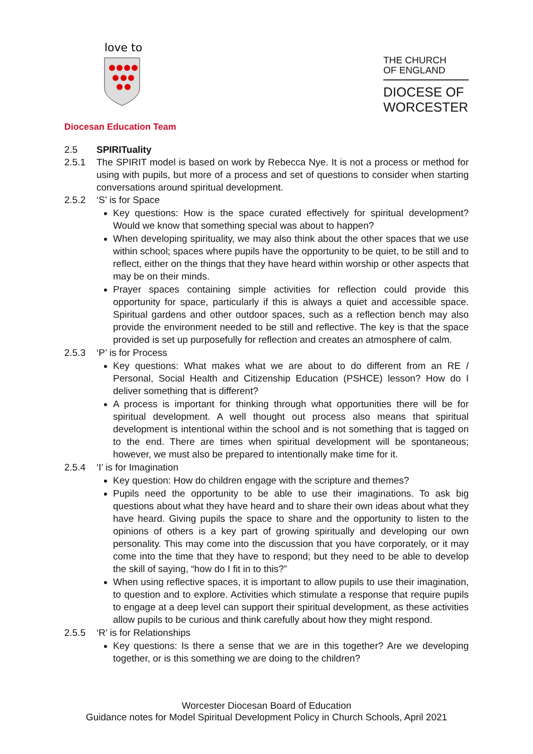love to
Diocesan Education Team
THE CHURCH
OF ENGLAND
DIOCESE OF
WORCESTER
2.5 SPIRITuality
2.5.1 The SPIRIT model is based on work by Rebecca Nye. It is not a process or method for using with pupils, but more of a process and set of questions to consider when starting conversations around spiritual development.
2.5.2 ‘S’ is for Space
Key questions: How is the space curated effectively for spiritual development? Would we know that something special was about to happen?
When developing spirituality, we may also think about the other spaces that we use within school; spaces where pupils have the opportunity to be quiet, to be still and to reflect, either on the things that they have heard within worship or other aspects that may be on their minds.
Prayer spaces containing simple activities for reflection could provide this opportunity for space, particularly if this is always a quiet and accessible space. Spiritual gardens and other outdoor spaces, such as a reflection bench may also provide the environment needed to be still and reflective. The key is that the space provided is set up purposefully for reflection and creates an atmosphere of calm.
2.5.3 ‘P’ is for Process
Key questions: What makes what we are about to do different from an RE / Personal, Social Health and Citizenship Education (PSHCE) lesson? How do I deliver something that is different?
A process is important for thinking through what opportunities there will be for spiritual development. A well thought out process also means that spiritual development is intentional within the school and is not something that is tagged on to the end. There are times when spiritual development will be spontaneous; however, we must also be prepared to intentionally make time for it.
2.5.4 ‘I’ is for Imagination
Key question: How do children engage with the scripture and themes?
Pupils need the opportunity to be able to use their imaginations. To ask big questions about what they have heard and to share their own ideas about what they have heard. Giving pupils the space to share and the opportunity to listen to the opinions of others is a key part of growing spiritually and developing our own personality. This may come into the discussion that you have corporately, or it may come into the time that they have to respond; but they need to be able to develop the skill of saying, “how do I fit in to this?”
When using reflective spaces, it is important to allow pupils to use their imagination, to question and to explore. Activities which stimulate a response that require pupils to engage at a deep level can support their spiritual development, as these activities allow pupils to be curious and think carefully about how they might respond.
2.5.5 ‘R’ is for Relationships
Key questions: Is there a sense that we are in this together? Are we developing together, or is this something we are doing to the children?
Worcester Diocesan Board of Education
Guidance notes for Model Spiritual Development Policy in Church Schools, April 2021